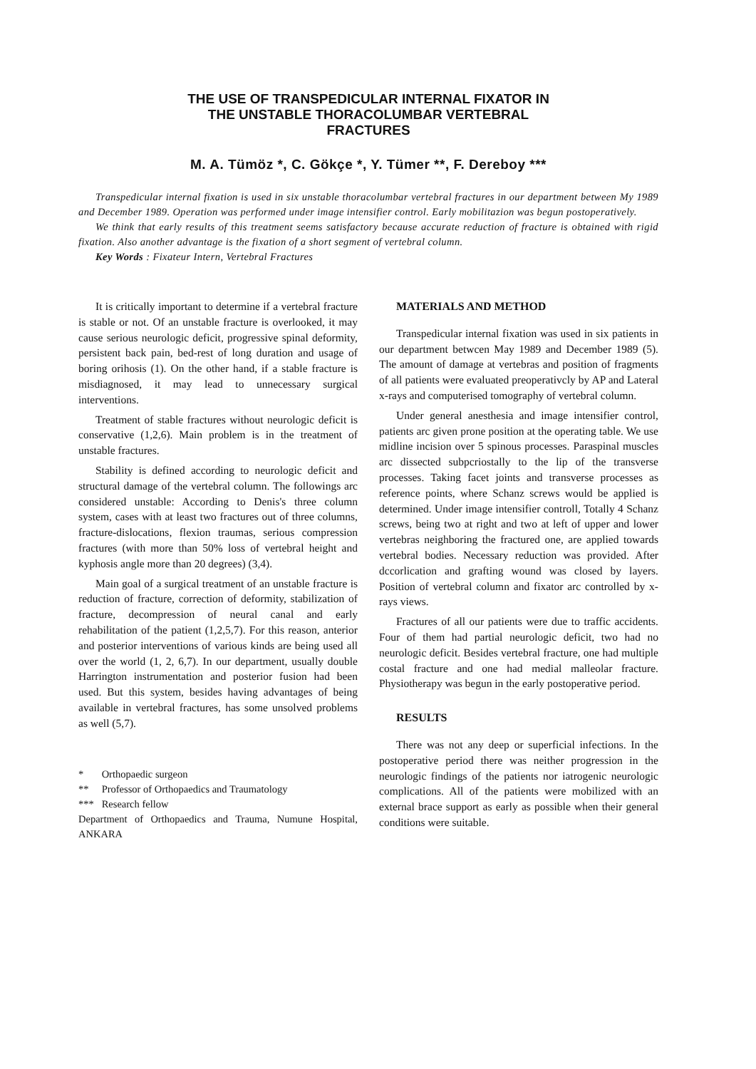THE USE OF TRANSPEDICULAR INTERNAL FIXATOR IN
THE UNSTABLE THORACOLUMBAR VERTEBRAL
FRACTURES
M. A. Tümöz *, C. Gökçe *, Y. Tümer **, F. Dereboy ***
Transpedicular internal fixation is used in six unstable thoracolumbar vertebral fractures in our department between My 1989 and December 1989. Operation was performed under image intensifier control. Early mobilitazion was begun postoperatively.
We think that early results of this treatment seems satisfactory because accurate reduction of fracture is obtained with rigid fixation. Also another advantage is the fixation of a short segment of vertebral column.
Key Words : Fixateur Intern, Vertebral Fractures
It is critically important to determine if a vertebral fracture is stable or not. Of an unstable fracture is overlooked, it may cause serious neurologic deficit, progressive spinal deformity, persistent back pain, bed-rest of long duration and usage of boring orihosis (1). On the other hand, if a stable fracture is misdiagnosed, it may lead to unnecessary surgical interventions.
Treatment of stable fractures without neurologic deficit is conservative (1,2,6). Main problem is in the treatment of unstable fractures.
Stability is defined according to neurologic deficit and structural damage of the vertebral column. The followings arc considered unstable: According to Denis's three column system, cases with at least two fractures out of three columns, fracture-dislocations, flexion traumas, serious compression fractures (with more than 50% loss of vertebral height and kyphosis angle more than 20 degrees) (3,4).
Main goal of a surgical treatment of an unstable fracture is reduction of fracture, correction of deformity, stabilization of fracture, decompression of neural canal and early rehabilitation of the patient (1,2,5,7). For this reason, anterior and posterior interventions of various kinds are being used all over the world (1, 2, 6,7). In our department, usually double Harrington instrumentation and posterior fusion had been used. But this system, besides having advantages of being available in vertebral fractures, has some unsolved problems as well (5,7).
* Orthopaedic surgeon
** Professor of Orthopaedics and Traumatology
*** Research fellow
Department of Orthopaedics and Trauma, Numune Hospital, ANKARA
MATERIALS AND METHOD
Transpedicular internal fixation was used in six patients in our department betwcen May 1989 and December 1989 (5). The amount of damage at vertebras and position of fragments of all patients were evaluated preoperativcly by AP and Lateral x-rays and computerised tomography of vertebral column.
Under general anesthesia and image intensifier control, patients arc given prone position at the operating table. We use midline incision over 5 spinous processes. Paraspinal muscles arc dissected subpcriostally to the lip of the transverse processes. Taking facet joints and transverse processes as reference points, where Schanz screws would be applied is determined. Under image intensifier controll, Totally 4 Schanz screws, being two at right and two at left of upper and lower vertebras neighboring the fractured one, are applied towards vertebral bodies. Necessary reduction was provided. After dccorlication and grafting wound was closed by layers. Position of vertebral column and fixator arc controlled by x-rays views.
Fractures of all our patients were due to traffic accidents. Four of them had partial neurologic deficit, two had no neurologic deficit. Besides vertebral fracture, one had multiple costal fracture and one had medial malleolar fracture. Physiotherapy was begun in the early postoperative period.
RESULTS
There was not any deep or superficial infections. In the postoperative period there was neither progression in the neurologic findings of the patients nor iatrogenic neurologic complications. All of the patients were mobilized with an external brace support as early as possible when their general conditions were suitable.